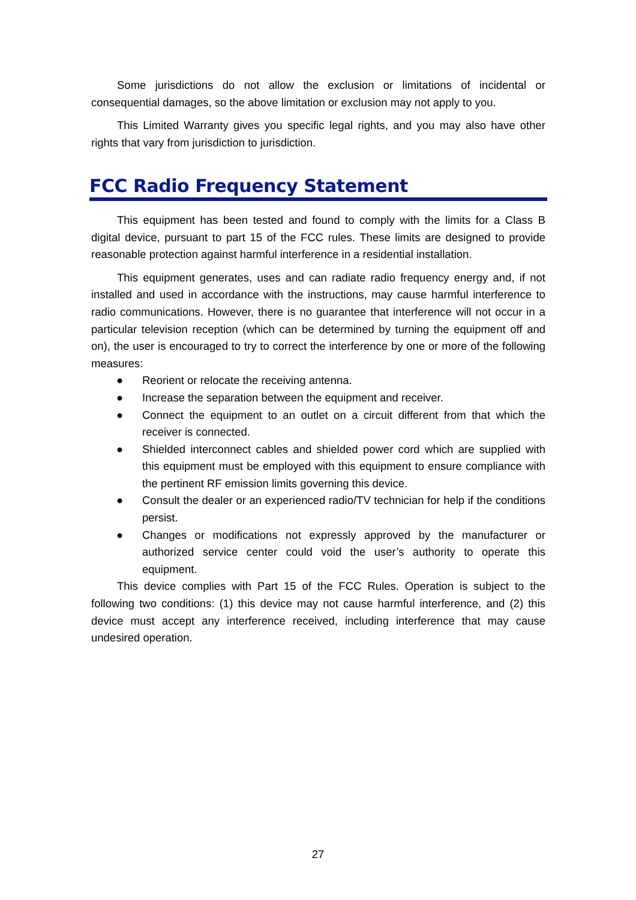Some jurisdictions do not allow the exclusion or limitations of incidental or consequential damages, so the above limitation or exclusion may not apply to you.
This Limited Warranty gives you specific legal rights, and you may also have other rights that vary from jurisdiction to jurisdiction.
FCC Radio Frequency Statement
This equipment has been tested and found to comply with the limits for a Class B digital device, pursuant to part 15 of the FCC rules. These limits are designed to provide reasonable protection against harmful interference in a residential installation.
This equipment generates, uses and can radiate radio frequency energy and, if not installed and used in accordance with the instructions, may cause harmful interference to radio communications. However, there is no guarantee that interference will not occur in a particular television reception (which can be determined by turning the equipment off and on), the user is encouraged to try to correct the interference by one or more of the following measures:
● Reorient or relocate the receiving antenna.
● Increase the separation between the equipment and receiver.
● Connect the equipment to an outlet on a circuit different from that which the receiver is connected.
● Shielded interconnect cables and shielded power cord which are supplied with this equipment must be employed with this equipment to ensure compliance with the pertinent RF emission limits governing this device.
● Consult the dealer or an experienced radio/TV technician for help if the conditions persist.
● Changes or modifications not expressly approved by the manufacturer or authorized service center could void the user’s authority to operate this equipment.
This device complies with Part 15 of the FCC Rules. Operation is subject to the following two conditions: (1) this device may not cause harmful interference, and (2) this device must accept any interference received, including interference that may cause undesired operation.
27